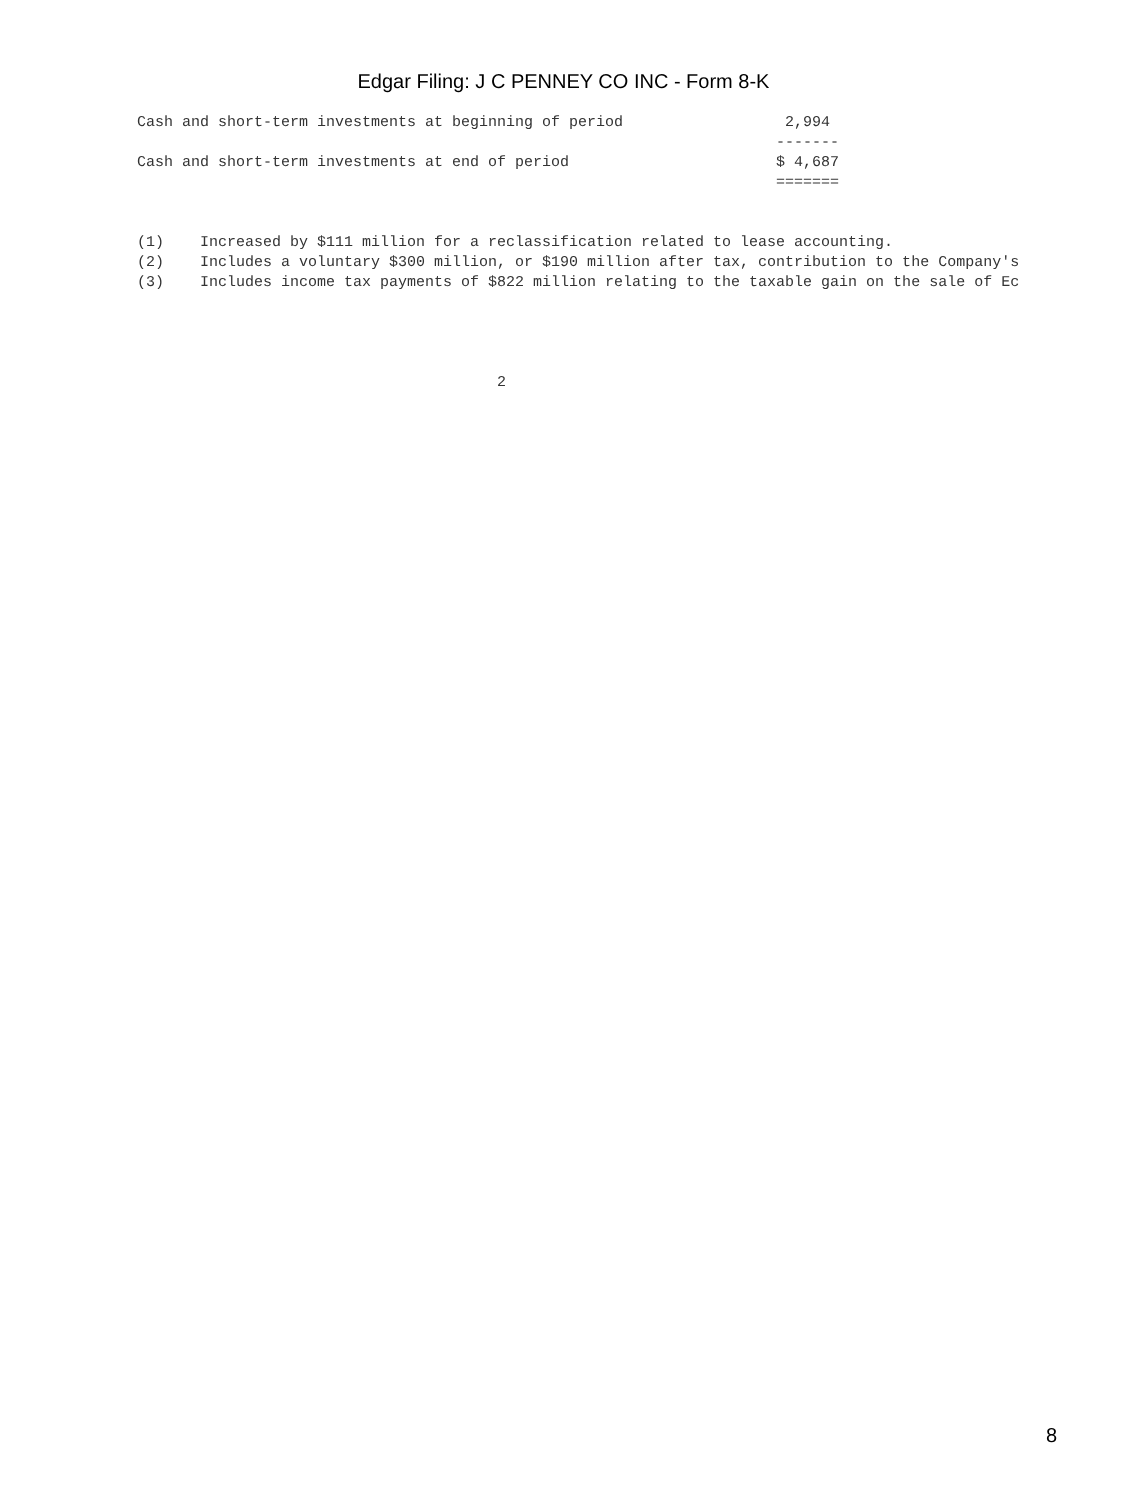Edgar Filing: J C PENNEY CO INC - Form 8-K
Cash and short-term investments at beginning of period                  2,994
                                                                       -------
Cash and short-term investments at end of period                       $ 4,687
                                                                       =======


(1)    Increased by $111 million for a reclassification related to lease accounting.
(2)    Includes a voluntary $300 million, or $190 million after tax, contribution to the Company's
(3)    Includes income tax payments of $822 million relating to the taxable gain on the sale of Ec




                                        2
8